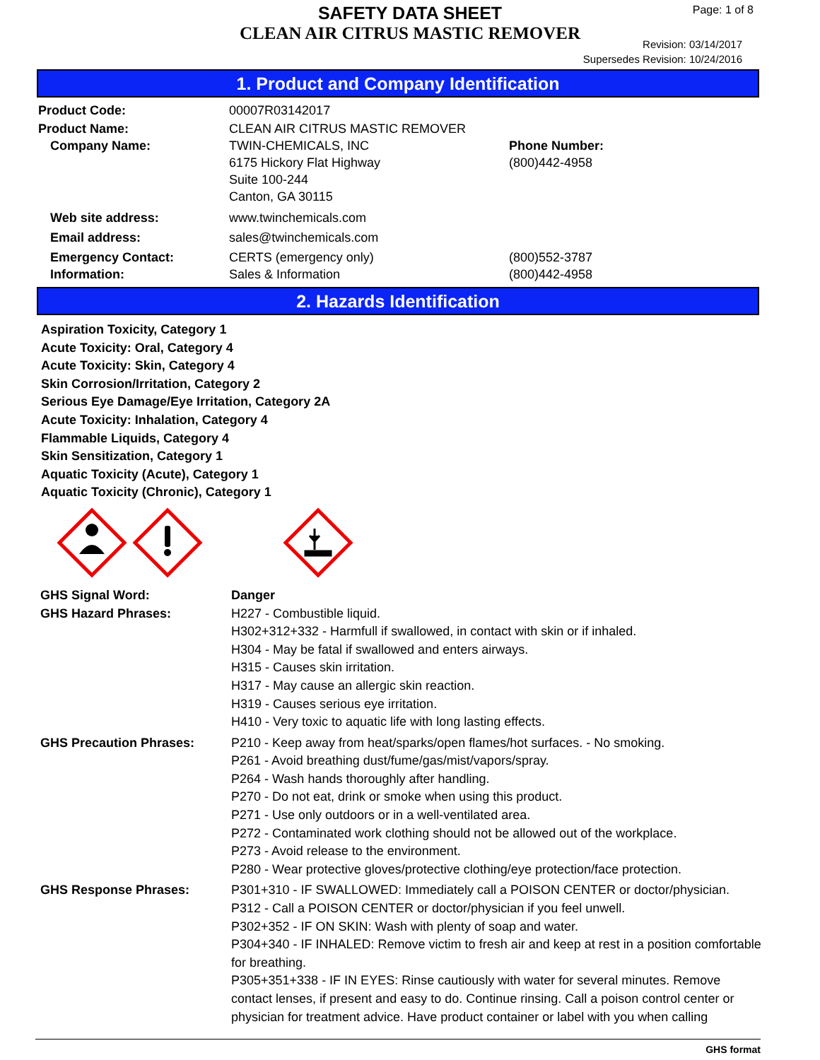SAFETY DATA SHEET
CLEAN AIR CITRUS MASTIC REMOVER
Page: 1 of 8
Revision: 03/14/2017
Supersedes Revision: 10/24/2016
1. Product and Company Identification
Product Code: 00007R03142017
Product Name: CLEAN AIR CITRUS MASTIC REMOVER
Company Name: TWIN-CHEMICALS, INC
6175 Hickory Flat Highway
Suite 100-244
Canton, GA 30115
Phone Number:
(800)442-4958
Web site address: www.twinchemicals.com
Email address: sales@twinchemicals.com
Emergency Contact:
Information:
CERTS (emergency only)
Sales & Information
(800)552-3787
(800)442-4958
2. Hazards Identification
Aspiration Toxicity, Category 1
Acute Toxicity: Oral, Category 4
Acute Toxicity: Skin, Category 4
Skin Corrosion/Irritation, Category 2
Serious Eye Damage/Eye Irritation, Category 2A
Acute Toxicity: Inhalation, Category 4
Flammable Liquids, Category 4
Skin Sensitization, Category 1
Aquatic Toxicity (Acute), Category 1
Aquatic Toxicity (Chronic), Category 1
GHS Signal Word: Danger
GHS Hazard Phrases: H227 - Combustible liquid.
H302+312+332 - Harmfull if swallowed, in contact with skin or if inhaled.
H304 - May be fatal if swallowed and enters airways.
H315 - Causes skin irritation.
H317 - May cause an allergic skin reaction.
H319 - Causes serious eye irritation.
H410 - Very toxic to aquatic life with long lasting effects.
GHS Precaution Phrases: P210 - Keep away from heat/sparks/open flames/hot surfaces. - No smoking.
P261 - Avoid breathing dust/fume/gas/mist/vapors/spray.
P264 - Wash hands thoroughly after handling.
P270 - Do not eat, drink or smoke when using this product.
P271 - Use only outdoors or in a well-ventilated area.
P272 - Contaminated work clothing should not be allowed out of the workplace.
P273 - Avoid release to the environment.
P280 - Wear protective gloves/protective clothing/eye protection/face protection.
GHS Response Phrases: P301+310 - IF SWALLOWED: Immediately call a POISON CENTER or doctor/physician.
P312 - Call a POISON CENTER or doctor/physician if you feel unwell.
P302+352 - IF ON SKIN: Wash with plenty of soap and water.
P304+340 - IF INHALED: Remove victim to fresh air and keep at rest in a position comfortable for breathing.
P305+351+338 - IF IN EYES: Rinse cautiously with water for several minutes. Remove contact lenses, if present and easy to do. Continue rinsing. Call a poison control center or physician for treatment advice. Have product container or label with you when calling
GHS format